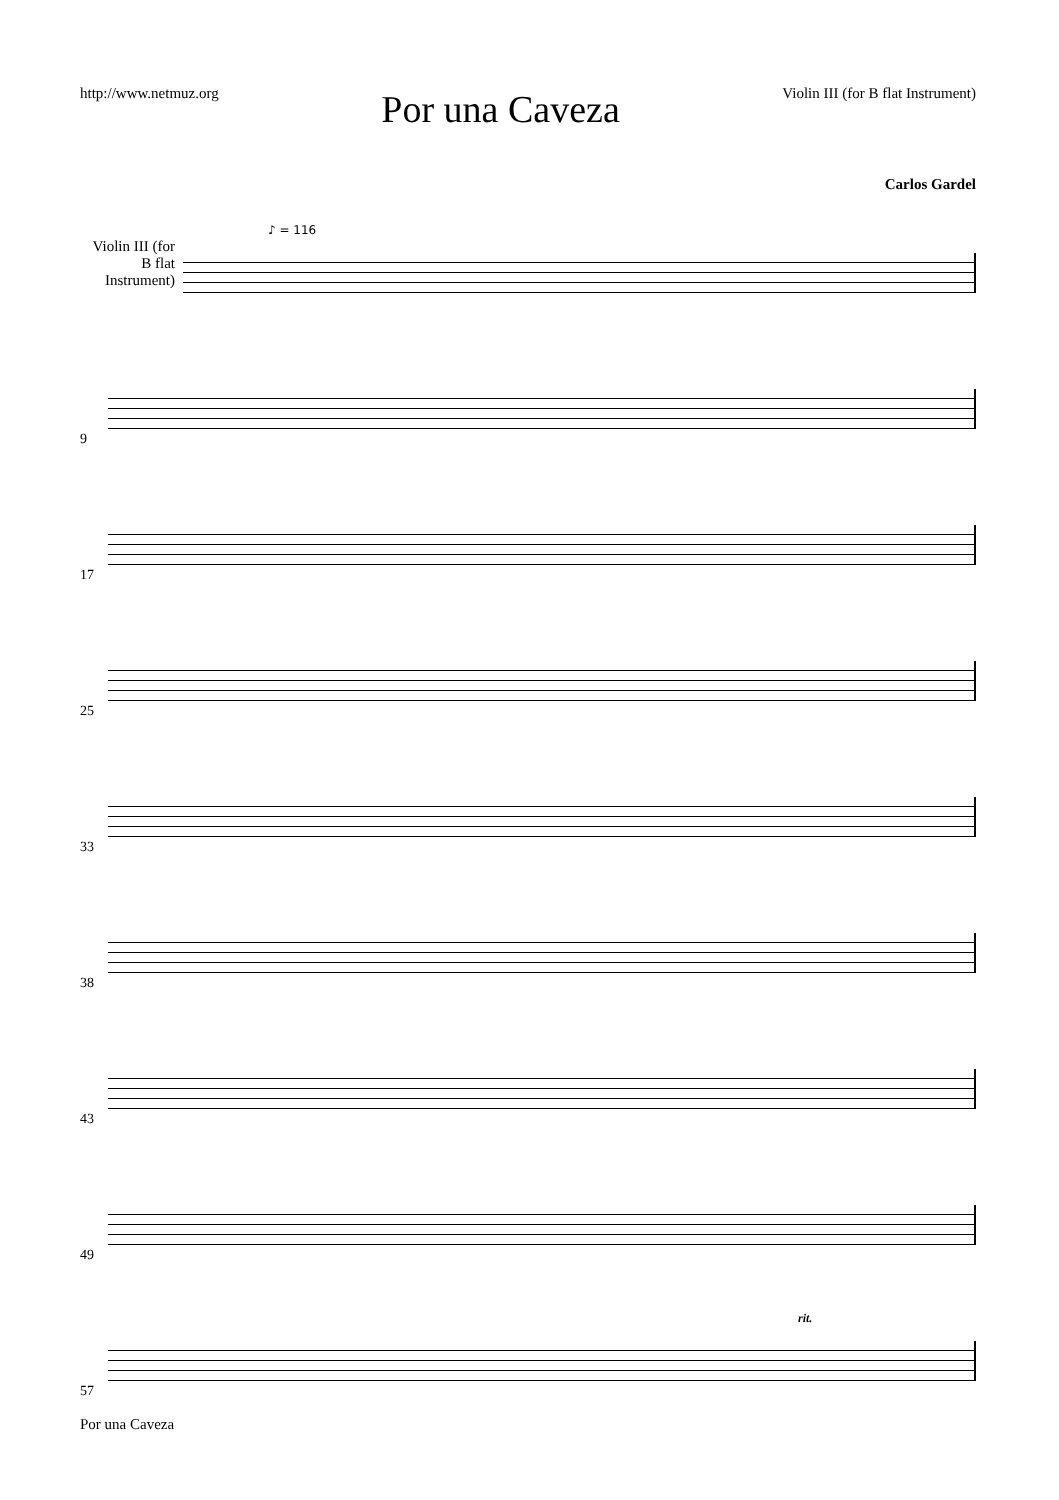http://www.netmuz.org
Por una Caveza
Violin III (for B flat Instrument)
Carlos Gardel
Violin III (for B flat Instrument)
♪ = 116
9
17
25
33
38
43
49
57
rit.
Por una Caveza